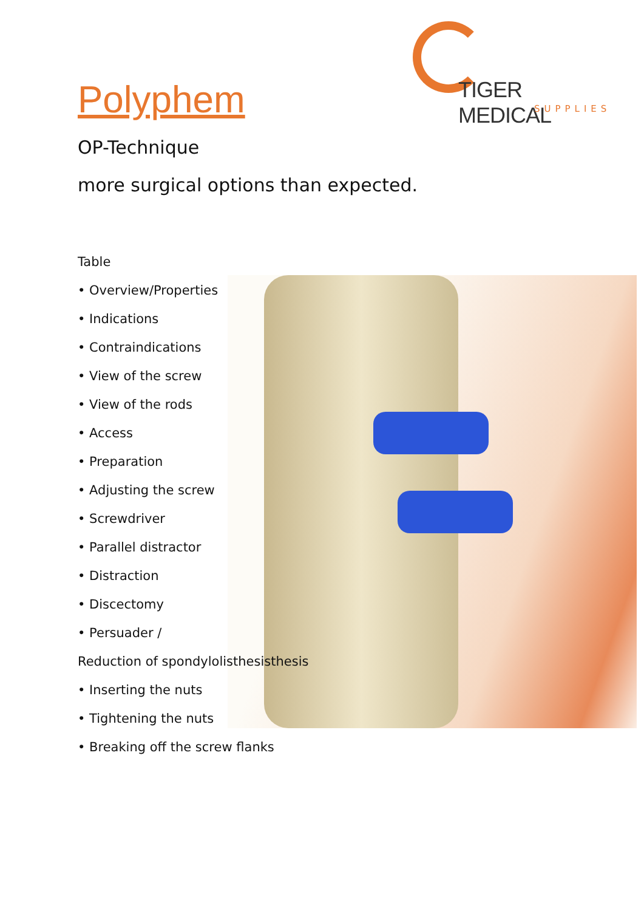TIGER MEDICAL
SUPPLIES
Polyphem
OP-Technique
more surgical options than expected.
Table
• Overview/Properties
• Indications
• Contraindications
• View of the screw
• View of the rods
• Access
• Preparation
• Adjusting the screw
• Screwdriver
• Parallel distractor
• Distraction
• Discectomy
• Persuader /
Reduction of spondylolisthesisthesis
• Inserting the nuts
• Tightening the nuts
• Breaking off the screw flanks